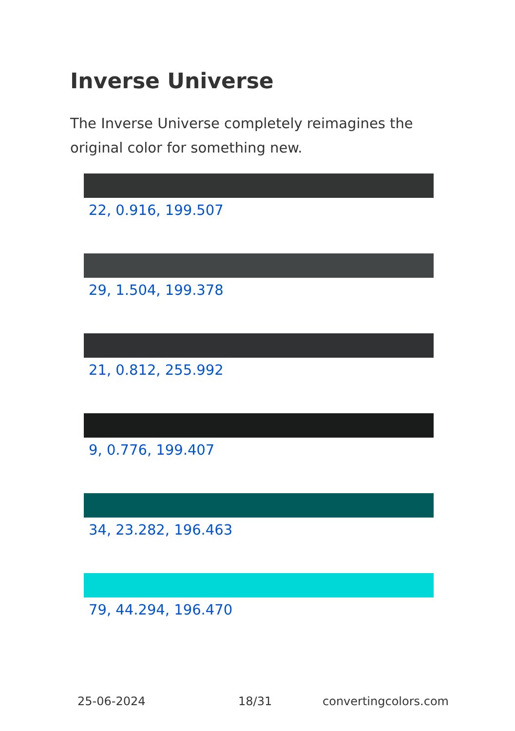Inverse Universe
The Inverse Universe completely reimagines the original color for something new.
22, 0.916, 199.507
29, 1.504, 199.378
21, 0.812, 255.992
9, 0.776, 199.407
34, 23.282, 196.463
79, 44.294, 196.470
25-06-2024 18/31 convertingcolors.com